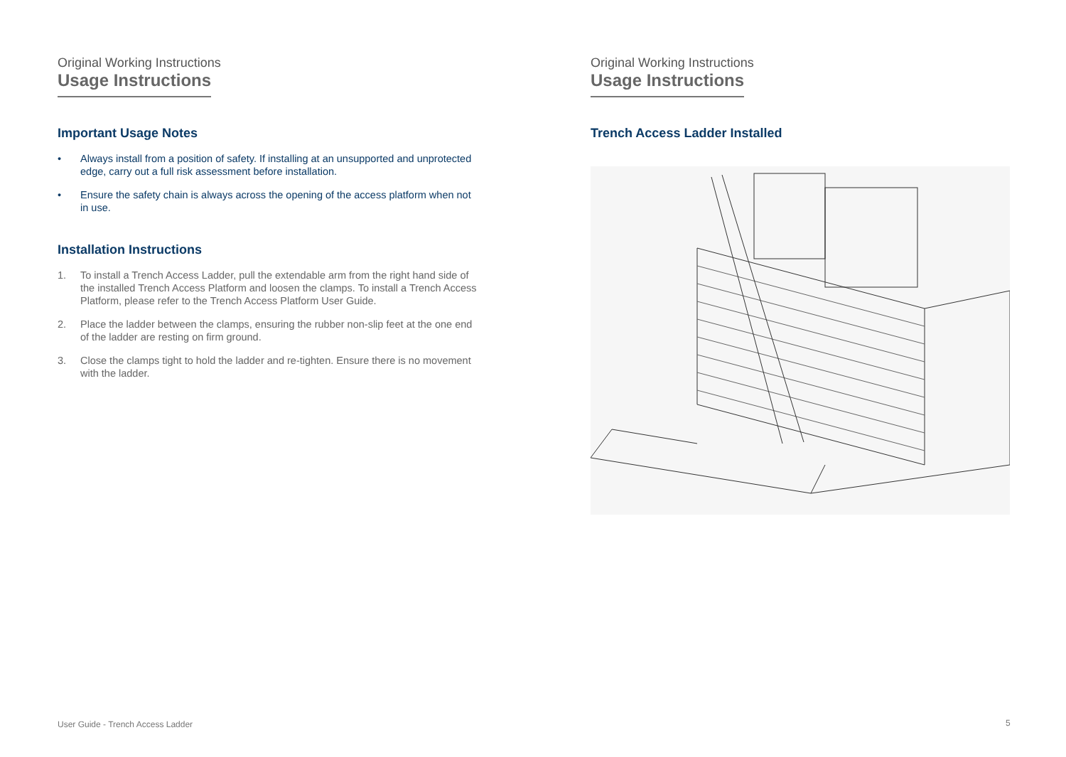Original Working Instructions
Usage Instructions
Important Usage Notes
• Always install from a position of safety. If installing at an unsupported and unprotected edge, carry out a full risk assessment before installation.
• Ensure the safety chain is always across the opening of the access platform when not in use.
Installation Instructions
1. To install a Trench Access Ladder, pull the extendable arm from the right hand side of the installed Trench Access Platform and loosen the clamps. To install a Trench Access Platform, please refer to the Trench Access Platform User Guide.
2. Place the ladder between the clamps, ensuring the rubber non-slip feet at the one end of the ladder are resting on firm ground.
3. Close the clamps tight to hold the ladder and re-tighten. Ensure there is no movement with the ladder.
Original Working Instructions
Usage Instructions
Trench Access Ladder Installed
User Guide - Trench Access Ladder
5